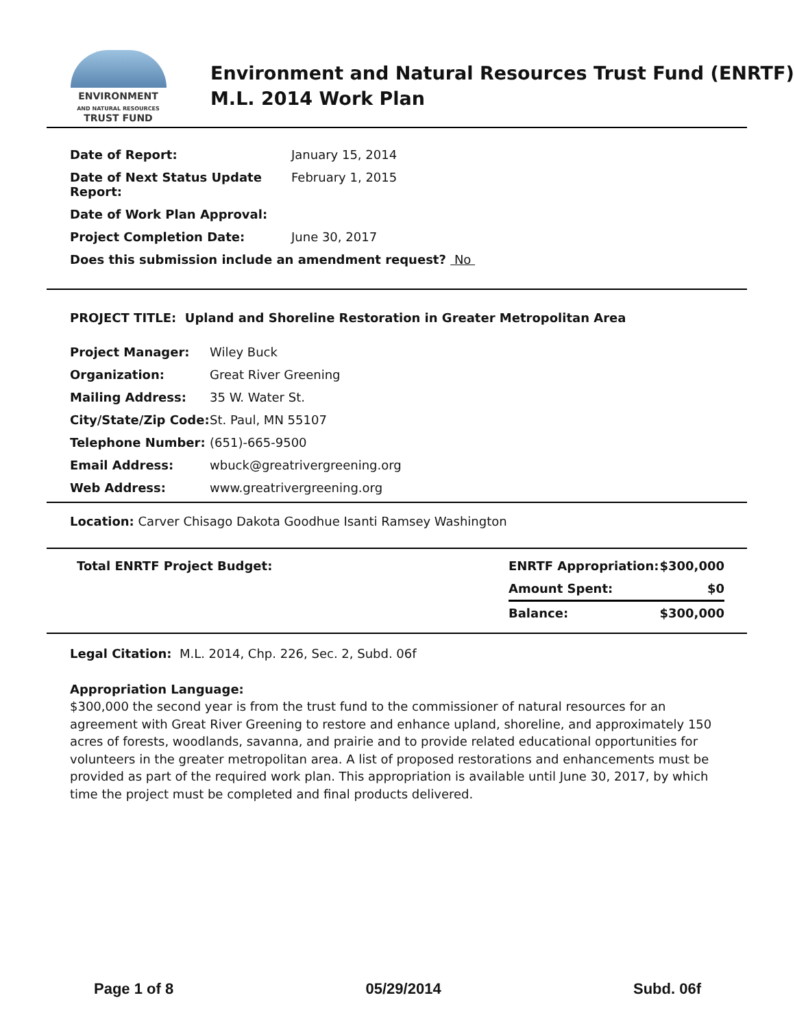ENVIRONMENT
AND NATURAL RESOURCES
TRUST FUND
Environment and Natural Resources Trust Fund (ENRTF)
M.L. 2014 Work Plan
| Date of Report: | January 15, 2014 |
| Date of Next Status Update Report: | February 1, 2015 |
| Date of Work Plan Approval: | |
| Project Completion Date: | June 30, 2017 |
| Does this submission include an amendment request? No | |
PROJECT TITLE: Upland and Shoreline Restoration in Greater Metropolitan Area
| Project Manager: | Wiley Buck |
| Organization: | Great River Greening |
| Mailing Address: | 35 W. Water St. |
| City/State/Zip Code: | St. Paul, MN 55107 |
| Telephone Number: | (651)-665-9500 |
| Email Address: | wbuck@greatrivergreening.org |
| Web Address: | www.greatrivergreening.org |
Location: Carver Chisago Dakota Goodhue Isanti Ramsey Washington
| Total ENRTF Project Budget: | ENRTF Appropriation: | $300,000 |
| | Amount Spent: | $0 |
| | Balance: | $300,000 |
Legal Citation: M.L. 2014, Chp. 226, Sec. 2, Subd. 06f
Appropriation Language:
$300,000 the second year is from the trust fund to the commissioner of natural resources for an agreement with Great River Greening to restore and enhance upland, shoreline, and approximately 150 acres of forests, woodlands, savanna, and prairie and to provide related educational opportunities for volunteers in the greater metropolitan area. A list of proposed restorations and enhancements must be provided as part of the required work plan. This appropriation is available until June 30, 2017, by which time the project must be completed and final products delivered.
Page 1 of 8 05/29/2014 Subd. 06f